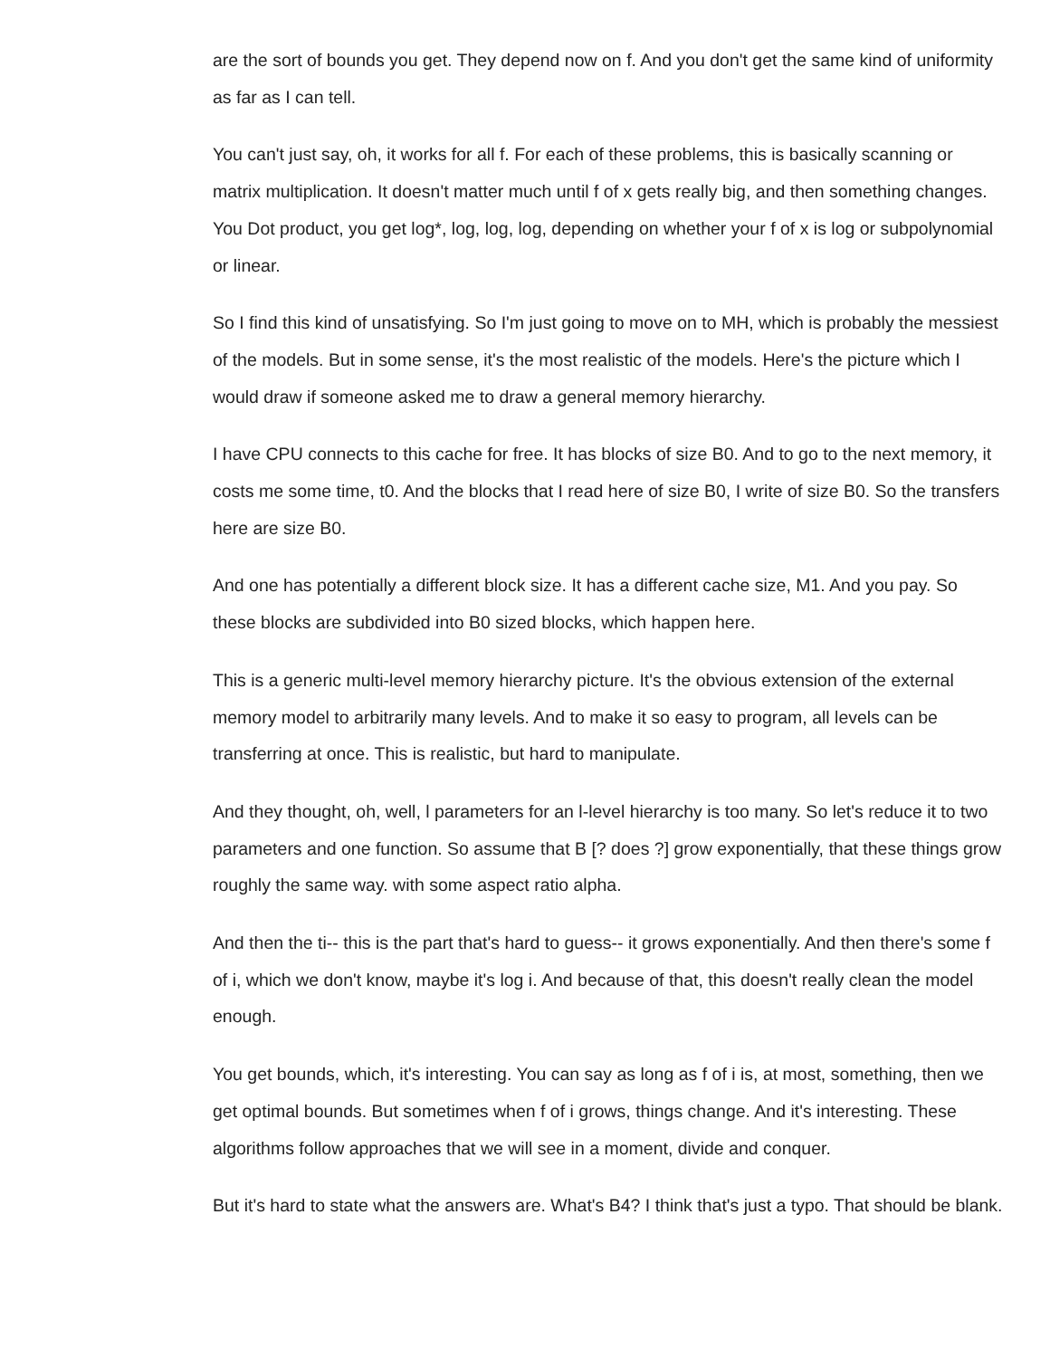are the sort of bounds you get. They depend now on f. And you don't get the same kind of uniformity as far as I can tell.
You can't just say, oh, it works for all f. For each of these problems, this is basically scanning or matrix multiplication. It doesn't matter much until f of x gets really big, and then something changes. You Dot product, you get log*, log, log, log, depending on whether your f of x is log or subpolynomial or linear.
So I find this kind of unsatisfying. So I'm just going to move on to MH, which is probably the messiest of the models. But in some sense, it's the most realistic of the models. Here's the picture which I would draw if someone asked me to draw a general memory hierarchy.
I have CPU connects to this cache for free. It has blocks of size B0. And to go to the next memory, it costs me some time, t0. And the blocks that I read here of size B0, I write of size B0. So the transfers here are size B0.
And one has potentially a different block size. It has a different cache size, M1. And you pay. So these blocks are subdivided into B0 sized blocks, which happen here.
This is a generic multi-level memory hierarchy picture. It's the obvious extension of the external memory model to arbitrarily many levels. And to make it so easy to program, all levels can be transferring at once. This is realistic, but hard to manipulate.
And they thought, oh, well, l parameters for an l-level hierarchy is too many. So let's reduce it to two parameters and one function. So assume that B [? does ?] grow exponentially, that these things grow roughly the same way. with some aspect ratio alpha.
And then the ti-- this is the part that's hard to guess-- it grows exponentially. And then there's some f of i, which we don't know, maybe it's log i. And because of that, this doesn't really clean the model enough.
You get bounds, which, it's interesting. You can say as long as f of i is, at most, something, then we get optimal bounds. But sometimes when f of i grows, things change. And it's interesting. These algorithms follow approaches that we will see in a moment, divide and conquer.
But it's hard to state what the answers are. What's B4? I think that's just a typo. That should be blank.